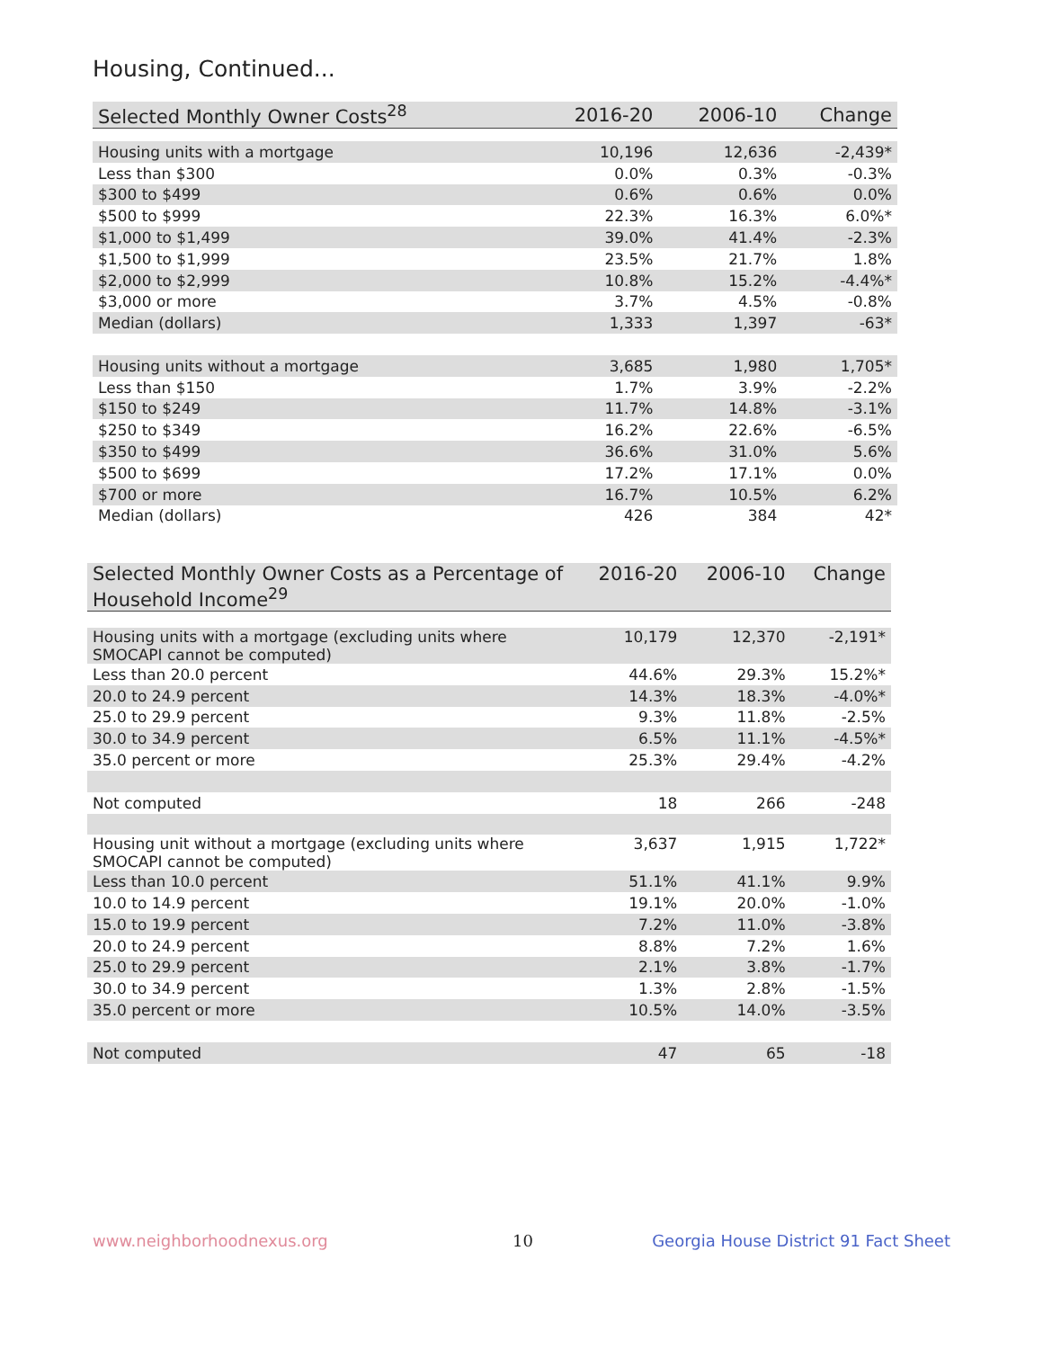Housing, Continued...
| Selected Monthly Owner Costs<sup>28</sup> | 2016-20 | 2006-10 | Change |
| --- | --- | --- | --- |
| Housing units with a mortgage | 10,196 | 12,636 | -2,439* |
| Less than $300 | 0.0% | 0.3% | -0.3% |
| $300 to $499 | 0.6% | 0.6% | 0.0% |
| $500 to $999 | 22.3% | 16.3% | 6.0%* |
| $1,000 to $1,499 | 39.0% | 41.4% | -2.3% |
| $1,500 to $1,999 | 23.5% | 21.7% | 1.8% |
| $2,000 to $2,999 | 10.8% | 15.2% | -4.4%* |
| $3,000 or more | 3.7% | 4.5% | -0.8% |
| Median (dollars) | 1,333 | 1,397 | -63* |
| Housing units without a mortgage | 3,685 | 1,980 | 1,705* |
| Less than $150 | 1.7% | 3.9% | -2.2% |
| $150 to $249 | 11.7% | 14.8% | -3.1% |
| $250 to $349 | 16.2% | 22.6% | -6.5% |
| $350 to $499 | 36.6% | 31.0% | 5.6% |
| $500 to $699 | 17.2% | 17.1% | 0.0% |
| $700 or more | 16.7% | 10.5% | 6.2% |
| Median (dollars) | 426 | 384 | 42* |
| Selected Monthly Owner Costs as a Percentage of Household Income<sup>29</sup> | 2016-20 | 2006-10 | Change |
| --- | --- | --- | --- |
| Housing units with a mortgage (excluding units where SMOCAPI cannot be computed) | 10,179 | 12,370 | -2,191* |
| Less than 20.0 percent | 44.6% | 29.3% | 15.2%* |
| 20.0 to 24.9 percent | 14.3% | 18.3% | -4.0%* |
| 25.0 to 29.9 percent | 9.3% | 11.8% | -2.5% |
| 30.0 to 34.9 percent | 6.5% | 11.1% | -4.5%* |
| 35.0 percent or more | 25.3% | 29.4% | -4.2% |
| Not computed | 18 | 266 | -248 |
| Housing unit without a mortgage (excluding units where SMOCAPI cannot be computed) | 3,637 | 1,915 | 1,722* |
| Less than 10.0 percent | 51.1% | 41.1% | 9.9% |
| 10.0 to 14.9 percent | 19.1% | 20.0% | -1.0% |
| 15.0 to 19.9 percent | 7.2% | 11.0% | -3.8% |
| 20.0 to 24.9 percent | 8.8% | 7.2% | 1.6% |
| 25.0 to 29.9 percent | 2.1% | 3.8% | -1.7% |
| 30.0 to 34.9 percent | 1.3% | 2.8% | -1.5% |
| 35.0 percent or more | 10.5% | 14.0% | -3.5% |
| Not computed | 47 | 65 | -18 |
www.neighborhoodnexus.org 10
Georgia House District 91 Fact Sheet